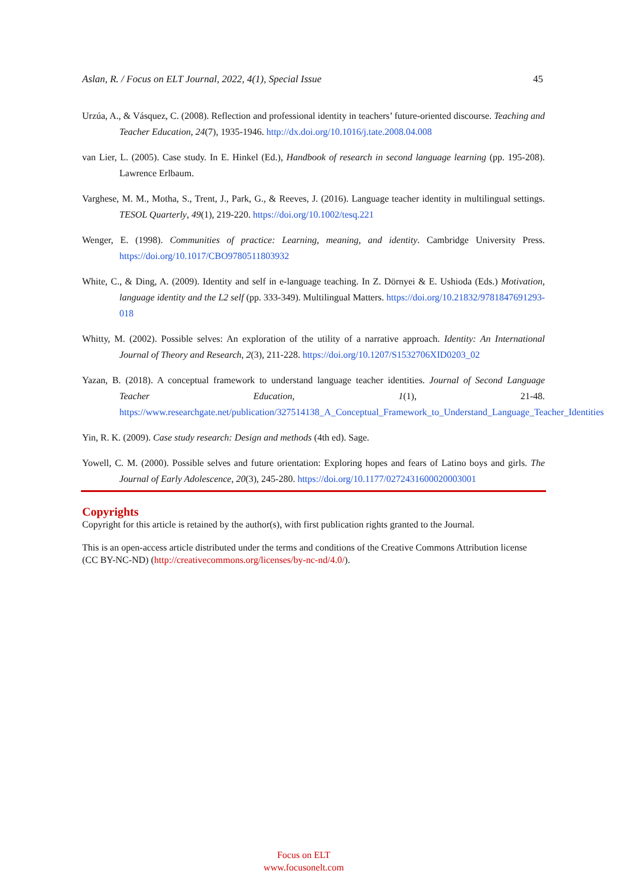Aslan, R. / Focus on ELT Journal, 2022, 4(1), Special Issue 45
Urzúa, A., & Vásquez, C. (2008). Reflection and professional identity in teachers’ future-oriented discourse. Teaching and Teacher Education, 24(7), 1935-1946. http://dx.doi.org/10.1016/j.tate.2008.04.008
van Lier, L. (2005). Case study. In E. Hinkel (Ed.), Handbook of research in second language learning (pp. 195-208). Lawrence Erlbaum.
Varghese, M. M., Motha, S., Trent, J., Park, G., & Reeves, J. (2016). Language teacher identity in multilingual settings. TESOL Quarterly, 49(1), 219-220. https://doi.org/10.1002/tesq.221
Wenger, E. (1998). Communities of practice: Learning, meaning, and identity. Cambridge University Press. https://doi.org/10.1017/CBO9780511803932
White, C., & Ding, A. (2009). Identity and self in e-language teaching. In Z. Dörnyei & E. Ushioda (Eds.) Motivation, language identity and the L2 self (pp. 333-349). Multilingual Matters. https://doi.org/10.21832/9781847691293-018
Whitty, M. (2002). Possible selves: An exploration of the utility of a narrative approach. Identity: An International Journal of Theory and Research, 2(3), 211-228. https://doi.org/10.1207/S1532706XID0203_02
Yazan, B. (2018). A conceptual framework to understand language teacher identities. Journal of Second Language Teacher Education, 1(1), 21-48. https://www.researchgate.net/publication/327514138_A_Conceptual_Framework_to_Understand_Language_Teacher_Identities
Yin, R. K. (2009). Case study research: Design and methods (4th ed). Sage.
Yowell, C. M. (2000). Possible selves and future orientation: Exploring hopes and fears of Latino boys and girls. The Journal of Early Adolescence, 20(3), 245-280. https://doi.org/10.1177/0272431600020003001
Copyrights
Copyright for this article is retained by the author(s), with first publication rights granted to the Journal.
This is an open-access article distributed under the terms and conditions of the Creative Commons Attribution license (CC BY-NC-ND) (http://creativecommons.org/licenses/by-nc-nd/4.0/).
Focus on ELT
www.focusonelt.com